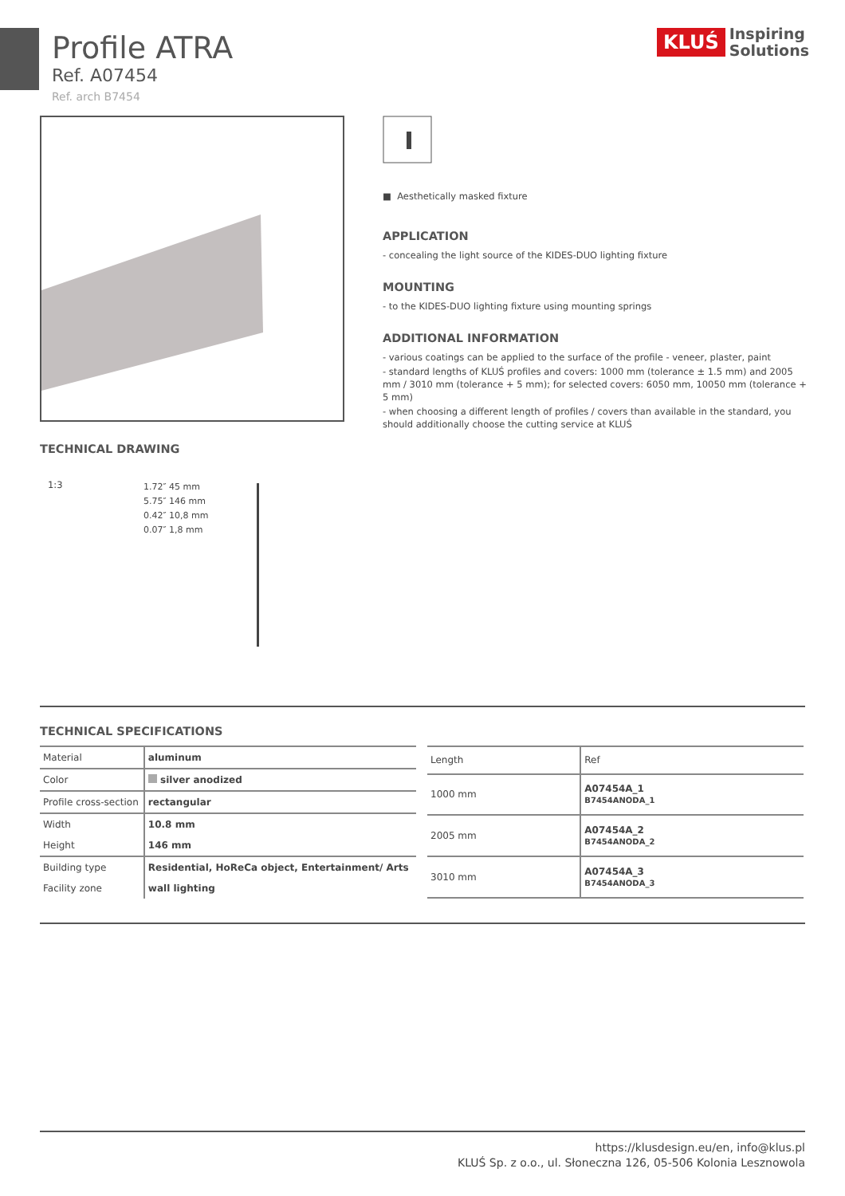Profile ATRA
Ref. A07454
Ref. arch B7454
KLUŚ
Inspiring
Solutions
■ Aesthetically masked fixture
APPLICATION
- concealing the light source of the KIDES-DUO lighting fixture
MOUNTING
- to the KIDES-DUO lighting fixture using mounting springs
ADDITIONAL INFORMATION
- various coatings can be applied to the surface of the profile - veneer, plaster, paint
- standard lengths of KLUŚ profiles and covers: 1000 mm (tolerance ± 1.5 mm) and 2005 mm / 3010 mm (tolerance + 5 mm); for selected covers: 6050 mm, 10050 mm (tolerance + 5 mm)
- when choosing a different length of profiles / covers than available in the standard, you should additionally choose the cutting service at KLUŚ
TECHNICAL DRAWING
1:3
1.72″ 45 mm
5.75″ 146 mm
0.42″ 10,8 mm
0.07″ 1,8 mm
TECHNICAL SPECIFICATIONS
| Material | aluminum |
| Color | silver anodized |
| Profile cross-section | rectangular |
| Width | 10.8 mm |
| Height | 146 mm |
| Building type | Residential, HoReCa object, Entertainment/ Arts |
| Facility zone | wall lighting |
| Length | Ref |
| --- | --- |
| 1000 mm | A07454A_1 B7454ANODA_1 |
| 2005 mm | A07454A_2 B7454ANODA_2 |
| 3010 mm | A07454A_3 B7454ANODA_3 |
https://klusdesign.eu/en, info@klus.pl
KLUŚ Sp. z o.o., ul. Słoneczna 126, 05-506 Kolonia Lesznowola